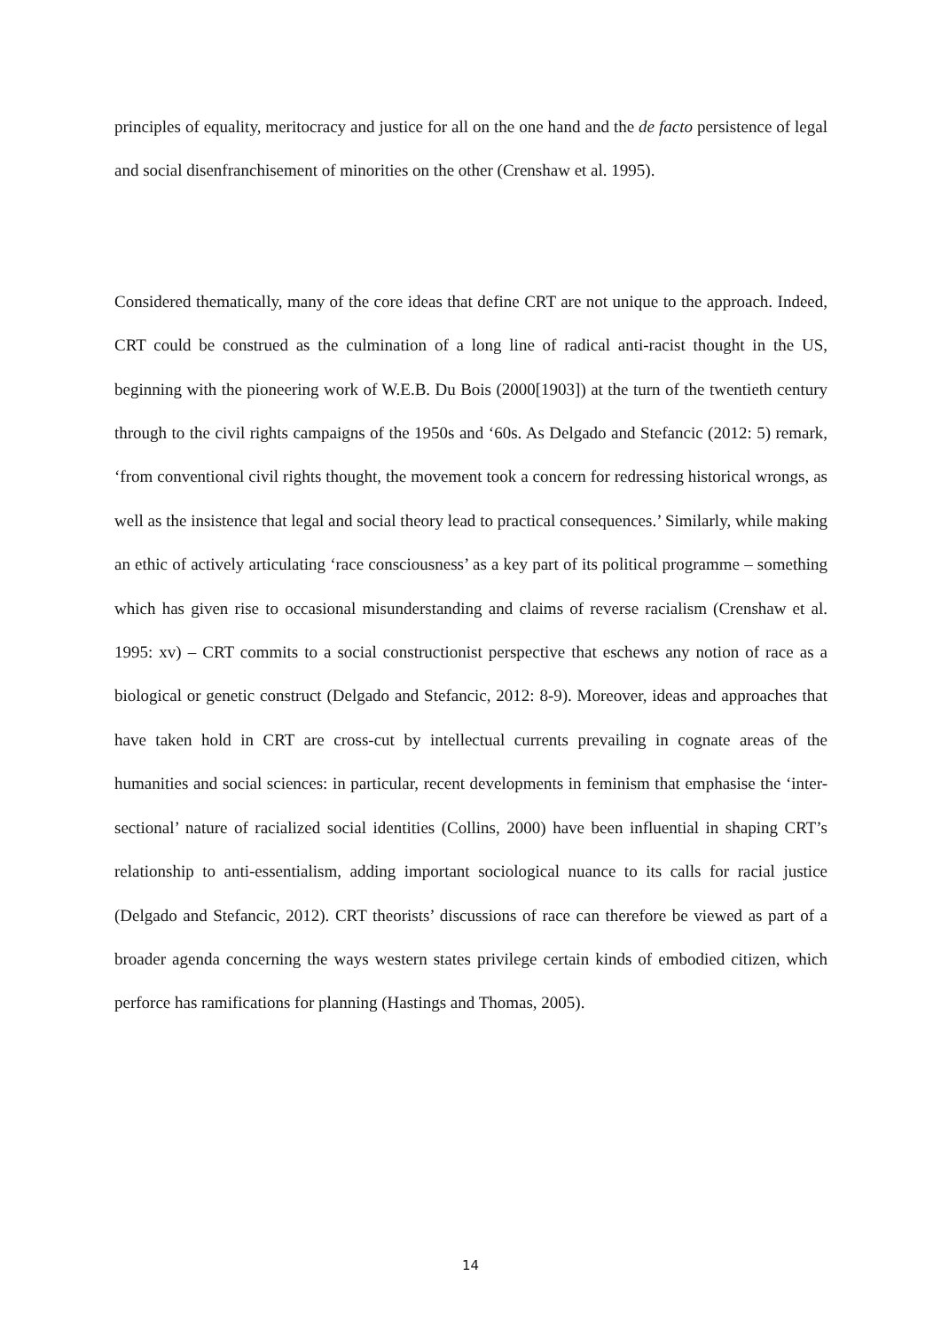principles of equality, meritocracy and justice for all on the one hand and the de facto persistence of legal and social disenfranchisement of minorities on the other (Crenshaw et al. 1995).
Considered thematically, many of the core ideas that define CRT are not unique to the approach. Indeed, CRT could be construed as the culmination of a long line of radical anti-racist thought in the US, beginning with the pioneering work of W.E.B. Du Bois (2000[1903]) at the turn of the twentieth century through to the civil rights campaigns of the 1950s and ‘60s. As Delgado and Stefancic (2012: 5) remark, ‘from conventional civil rights thought, the movement took a concern for redressing historical wrongs, as well as the insistence that legal and social theory lead to practical consequences.’ Similarly, while making an ethic of actively articulating ‘race consciousness’ as a key part of its political programme – something which has given rise to occasional misunderstanding and claims of reverse racialism (Crenshaw et al. 1995: xv) – CRT commits to a social constructionist perspective that eschews any notion of race as a biological or genetic construct (Delgado and Stefancic, 2012: 8-9). Moreover, ideas and approaches that have taken hold in CRT are cross-cut by intellectual currents prevailing in cognate areas of the humanities and social sciences: in particular, recent developments in feminism that emphasise the ‘inter-sectional’ nature of racialized social identities (Collins, 2000) have been influential in shaping CRT’s relationship to anti-essentialism, adding important sociological nuance to its calls for racial justice (Delgado and Stefancic, 2012). CRT theorists’ discussions of race can therefore be viewed as part of a broader agenda concerning the ways western states privilege certain kinds of embodied citizen, which perforce has ramifications for planning (Hastings and Thomas, 2005).
14